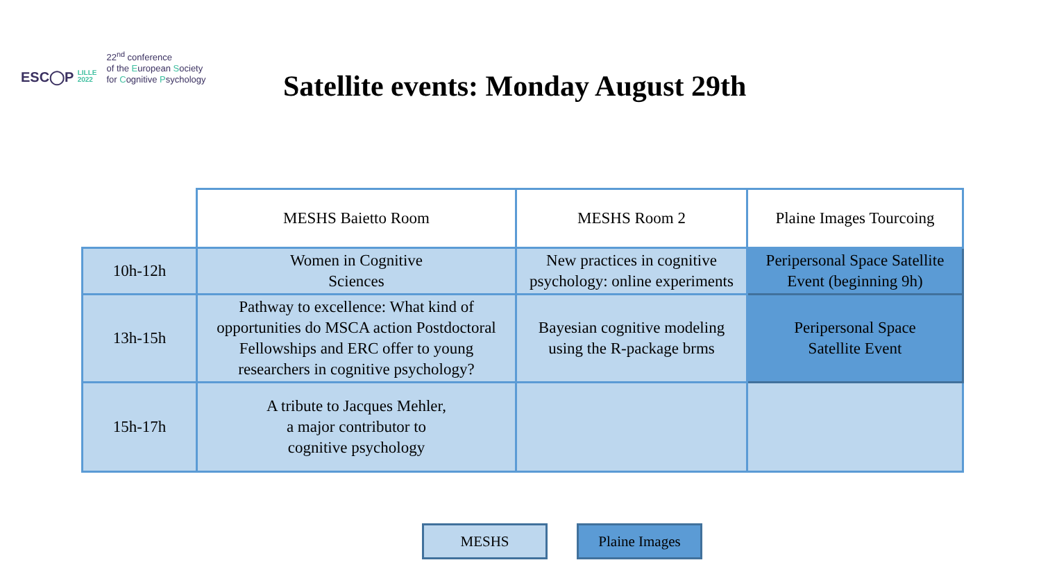ESC◯P LILLE
2022
22<sup>nd</sup> conference
of the European Society
for Cognitive Psychology
Satellite events: Monday August 29th
| | MESHS Baietto Room | MESHS Room 2 | Plaine Images Tourcoing |
| 10h-12h | Women in Cognitive Sciences | New practices in cognitive psychology: online experiments | Peripersonal Space Satellite Event (beginning 9h) |
| 13h-15h | Pathway to excellence: What kind of opportunities do MSCA action Postdoctoral Fellowships and ERC offer to young researchers in cognitive psychology? | Bayesian cognitive modeling using the R-package brms | Peripersonal Space Satellite Event |
| 15h-17h | A tribute to Jacques Mehler, a major contributor to cognitive psychology | | |
MESHS Plaine Images